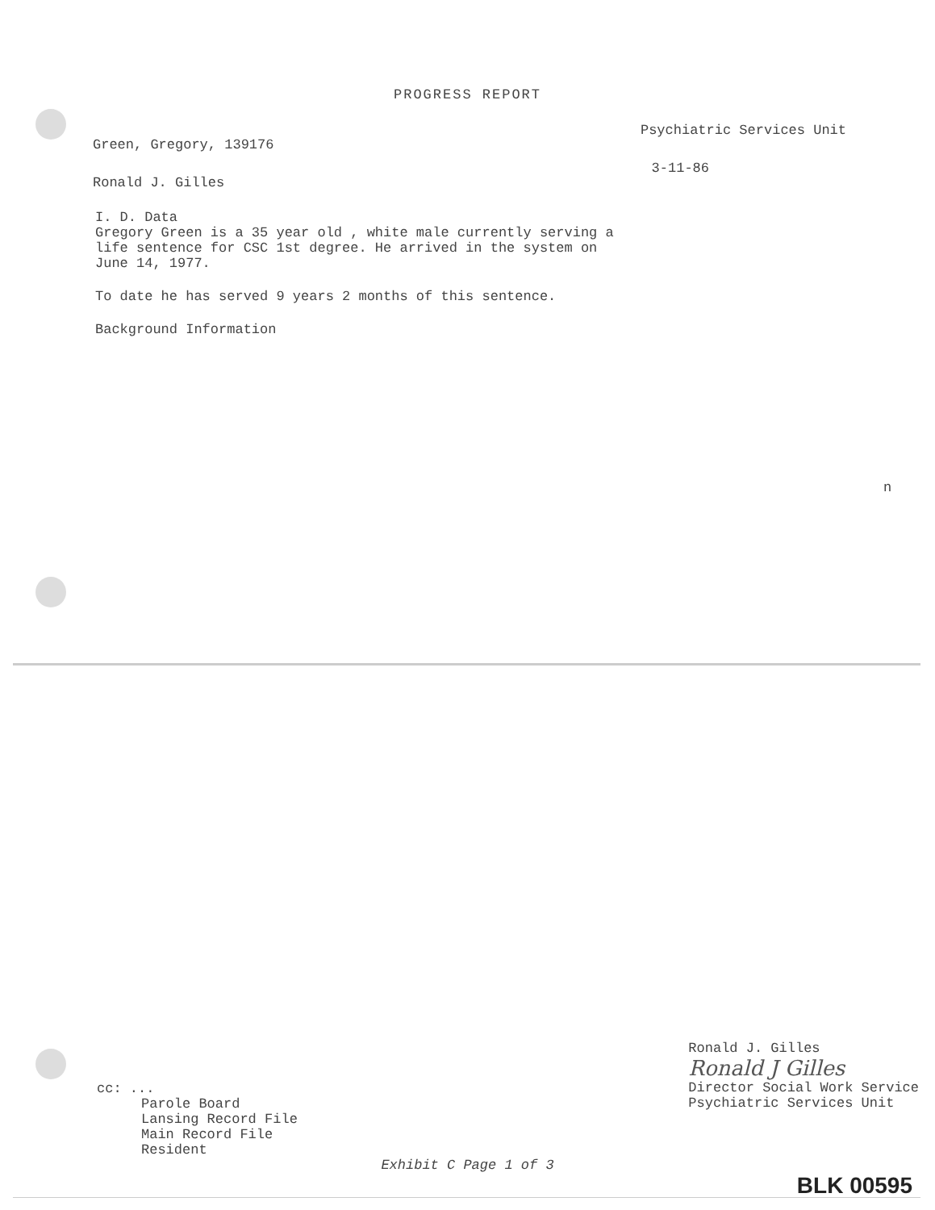PROGRESS REPORT
Green, Gregory, 139176 Psychiatric Services Unit
Ronald J. Gilles 3-11-86
I. D. Data
Gregory Green is a 35 year old , white male currently serving a
life sentence for CSC 1st degree. He arrived in the system on
June 14, 1977.
To date he has served 9 years 2 months of this sentence.
Background Information
n
cc: ...
Parole Board
Lansing Record File
Main Record File
Resident
Ronald J. Gilles
Ronald J Gilles
Director Social Work Service
Psychiatric Services Unit
Exhibit C Page 1 of 3
BLK 00595